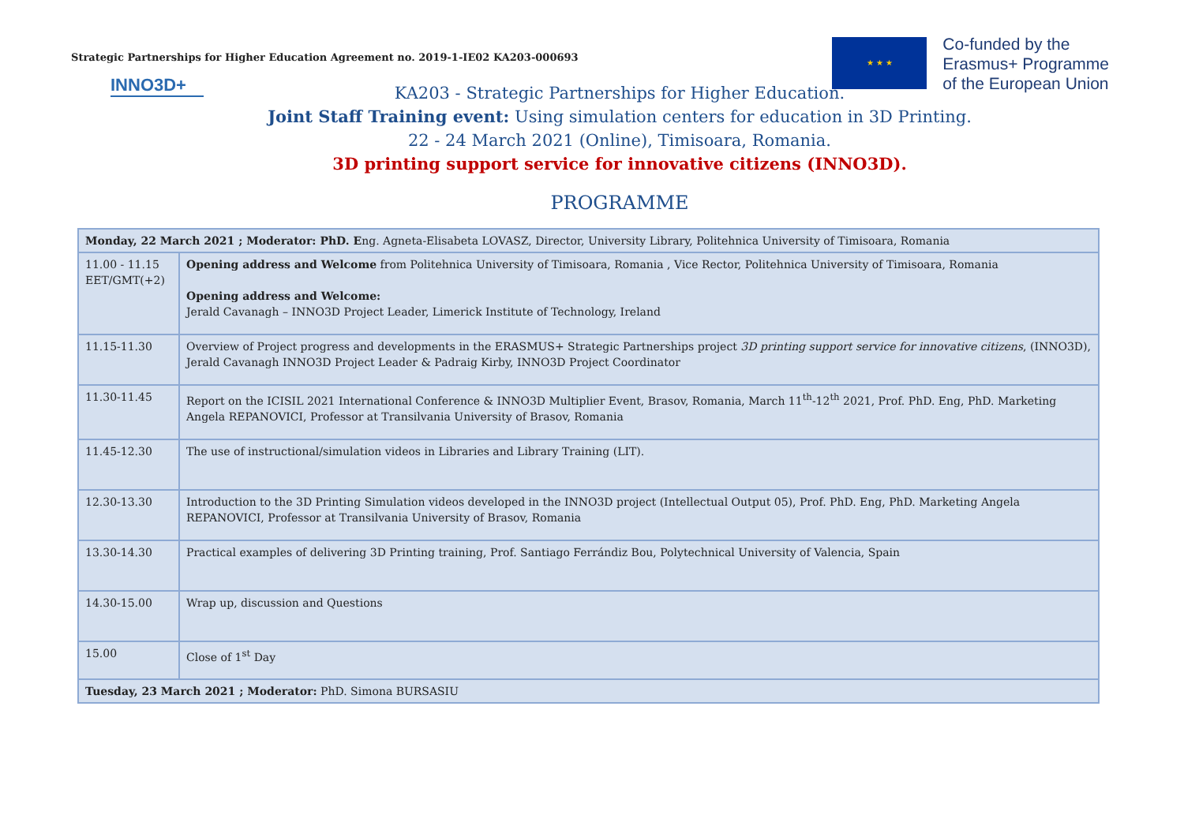Strategic Partnerships for Higher Education Agreement no. 2019-1-IE02 KA203-000693
★ ★ ★
Co-funded by the
Erasmus+ Programme
of the European Union
INNO3D+
KA203 - Strategic Partnerships for Higher Education.
Joint Staff Training event: Using simulation centers for education in 3D Printing.
22 - 24 March 2021 (Online), Timisoara, Romania.
3D printing support service for innovative citizens (INNO3D).
PROGRAMME
| Monday, 22 March 2021 ; Moderator: PhD. E ng. Agneta-Elisabeta LOVASZ, Director, University Library, Politehnica University of Timisoara, Romania | |
| 11.00 - 11.15 EET/GMT(+2) | Opening address and Welcome from Politehnica University of Timisoara, Romania , Vice Rector, Politehnica University of Timisoara, Romania Opening address and Welcome: Jerald Cavanagh – INNO3D Project Leader, Limerick Institute of Technology, Ireland |
| 11.15-11.30 | Overview of Project progress and developments in the ERASMUS+ Strategic Partnerships project 3D printing support service for innovative citizens , (INNO3D), Jerald Cavanagh INNO3D Project Leader & Padraig Kirby, INNO3D Project Coordinator |
| 11.30-11.45 | Report on the ICISIL 2021 International Conference & INNO3D Multiplier Event, Brasov, Romania, March 11<sup>th</sup>-12<sup>th</sup> 2021, Prof. PhD. Eng, PhD. Marketing Angela REPANOVICI, Professor at Transilvania University of Brasov, Romania |
| 11.45-12.30 | The use of instructional/simulation videos in Libraries and Library Training (LIT). |
| 12.30-13.30 | Introduction to the 3D Printing Simulation videos developed in the INNO3D project (Intellectual Output 05), Prof. PhD. Eng, PhD. Marketing Angela REPANOVICI, Professor at Transilvania University of Brasov, Romania |
| 13.30-14.30 | Practical examples of delivering 3D Printing training, Prof. Santiago Ferrándiz Bou, Polytechnical University of Valencia, Spain |
| 14.30-15.00 | Wrap up, discussion and Questions |
| 15.00 | Close of 1<sup>st</sup> Day |
| Tuesday, 23 March 2021 ; Moderator: PhD. Simona BURSASIU | |